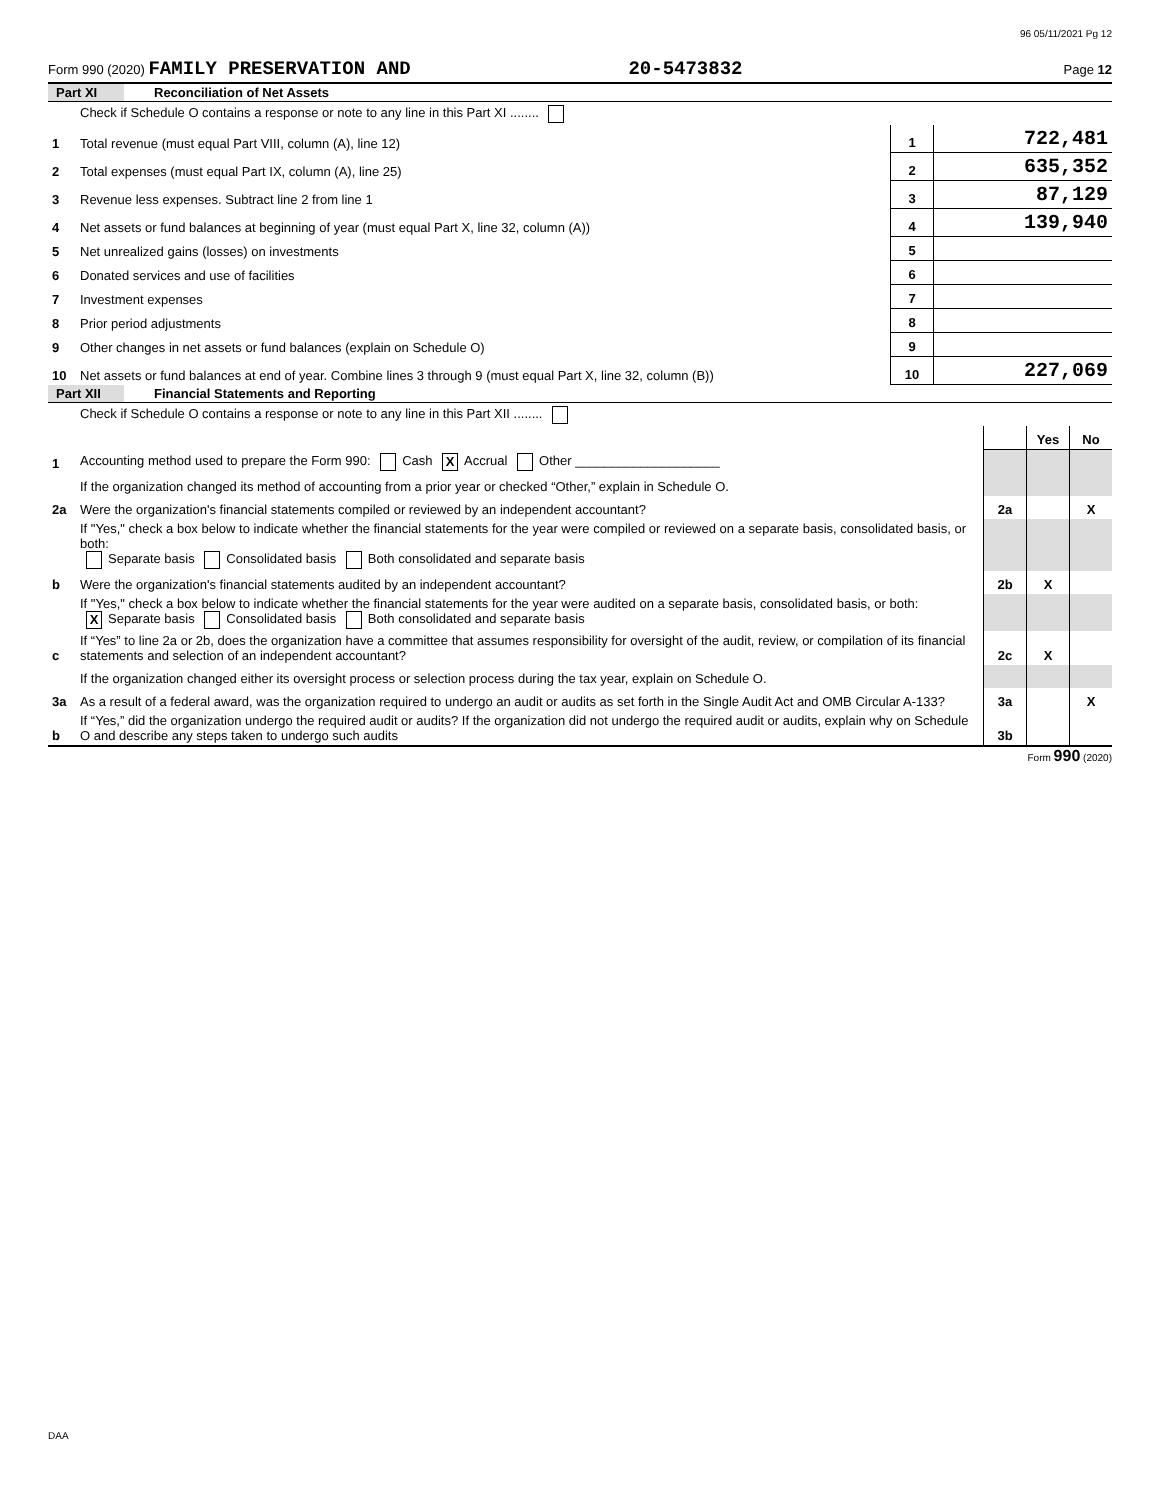96 05/11/2021 Pg 12
Form 990 (2020) FAMILY PRESERVATION AND 20-5473832 Page 12
Part XI Reconciliation of Net Assets
| | Check if Schedule O contains a response or note to any line in this Part XI ........ | | |
| 1 | Total revenue (must equal Part VIII, column (A), line 12) | 1 | 722,481 |
| 2 | Total expenses (must equal Part IX, column (A), line 25) | 2 | 635,352 |
| 3 | Revenue less expenses. Subtract line 2 from line 1 | 3 | 87,129 |
| 4 | Net assets or fund balances at beginning of year (must equal Part X, line 32, column (A)) | 4 | 139,940 |
| 5 | Net unrealized gains (losses) on investments | 5 | |
| 6 | Donated services and use of facilities | 6 | |
| 7 | Investment expenses | 7 | |
| 8 | Prior period adjustments | 8 | |
| 9 | Other changes in net assets or fund balances (explain on Schedule O) | 9 | |
| 10 | Net assets or fund balances at end of year. Combine lines 3 through 9 (must equal Part X, line 32, column (B)) | 10 | 227,069 |
Part XII Financial Statements and Reporting
| | Check if Schedule O contains a response or note to any line in this Part XII ........ | | | |
| | | | Yes | No |
| 1 | Accounting method used to prepare the Form 990: Cash X Accrual Other ____________________ | | | |
| | If the organization changed its method of accounting from a prior year or checked “Other,” explain in Schedule O. | | | |
| 2a | Were the organization's financial statements compiled or reviewed by an independent accountant? | 2a | | X |
| | If "Yes," check a box below to indicate whether the financial statements for the year were compiled or reviewed on a separate basis, consolidated basis, or both: Separate basis Consolidated basis Both consolidated and separate basis | | | |
| b | Were the organization's financial statements audited by an independent accountant? | 2b | X | |
| | If "Yes," check a box below to indicate whether the financial statements for the year were audited on a separate basis, consolidated basis, or both: X Separate basis Consolidated basis Both consolidated and separate basis | | | |
| c | If “Yes” to line 2a or 2b, does the organization have a committee that assumes responsibility for oversight of the audit, review, or compilation of its financial statements and selection of an independent accountant? | 2c | X | |
| | If the organization changed either its oversight process or selection process during the tax year, explain on Schedule O. | | | |
| 3a | As a result of a federal award, was the organization required to undergo an audit or audits as set forth in the Single Audit Act and OMB Circular A-133? | 3a | | X |
| b | If “Yes,” did the organization undergo the required audit or audits? If the organization did not undergo the required audit or audits, explain why on Schedule O and describe any steps taken to undergo such audits | 3b | | |
Form 990 (2020)
DAA